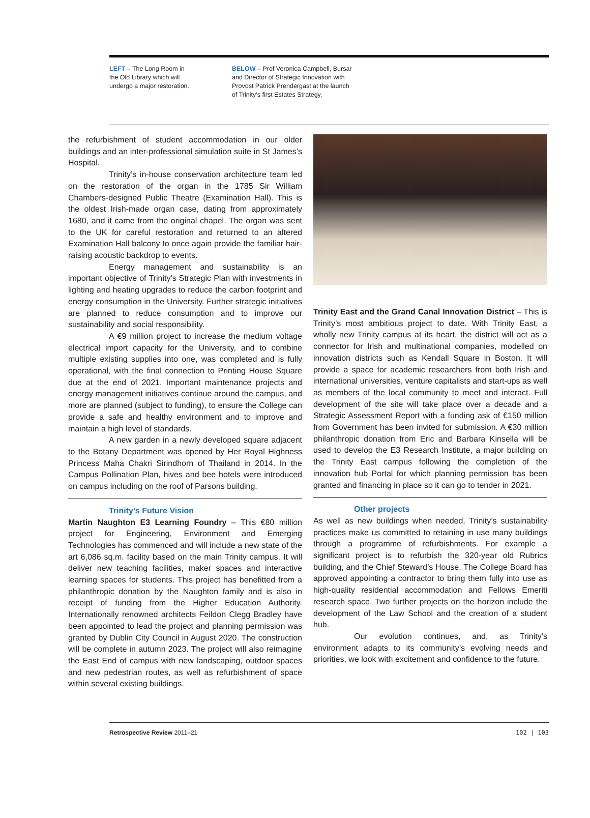LEFT – The Long Room in
the Old Library which will
undergo a major restoration.
BELOW – Prof Veronica Campbell, Bursar
and Director of Strategic Innovation with
Provost Patrick Prendergast at the launch
of Trinity’s first Estates Strategy.
the refurbishment of student accommodation in our older buildings and an inter-professional simulation suite in St James’s Hospital.
Trinity’s in-house conservation architecture team led on the restoration of the organ in the 1785 Sir William Chambers-designed Public Theatre (Examination Hall). This is the oldest Irish-made organ case, dating from approximately 1680, and it came from the original chapel. The organ was sent to the UK for careful restoration and returned to an altered Examination Hall balcony to once again provide the familiar hair-raising acoustic backdrop to events.
Energy management and sustainability is an important objective of Trinity’s Strategic Plan with investments in lighting and heating upgrades to reduce the carbon footprint and energy consumption in the University. Further strategic initiatives are planned to reduce consumption and to improve our sustainability and social responsibility.
A €9 million project to increase the medium voltage electrical import capacity for the University, and to combine multiple existing supplies into one, was completed and is fully operational, with the final connection to Printing House Square due at the end of 2021. Important maintenance projects and energy management initiatives continue around the campus, and more are planned (subject to funding), to ensure the College can provide a safe and healthy environment and to improve and maintain a high level of standards.
A new garden in a newly developed square adjacent to the Botany Department was opened by Her Royal Highness Princess Maha Chakri Sirindhorn of Thailand in 2014. In the Campus Pollination Plan, hives and bee hotels were introduced on campus including on the roof of Parsons building.
Trinity’s Future Vision
Martin Naughton E3 Learning Foundry – This €80 million project for Engineering, Environment and Emerging Technologies has commenced and will include a new state of the art 6,086 sq.m. facility based on the main Trinity campus. It will deliver new teaching facilities, maker spaces and interactive learning spaces for students. This project has benefitted from a philanthropic donation by the Naughton family and is also in receipt of funding from the Higher Education Authority. Internationally renowned architects Feildon Clegg Bradley have been appointed to lead the project and planning permission was granted by Dublin City Council in August 2020. The construction will be complete in autumn 2023. The project will also reimagine the East End of campus with new landscaping, outdoor spaces and new pedestrian routes, as well as refurbishment of space within several existing buildings.
Trinity East and the Grand Canal Innovation District – This is Trinity’s most ambitious project to date. With Trinity East, a wholly new Trinity campus at its heart, the district will act as a connector for Irish and multinational companies, modelled on innovation districts such as Kendall Square in Boston. It will provide a space for academic researchers from both Irish and international universities, venture capitalists and start-ups as well as members of the local community to meet and interact. Full development of the site will take place over a decade and a Strategic Assessment Report with a funding ask of €150 million from Government has been invited for submission. A €30 million philanthropic donation from Eric and Barbara Kinsella will be used to develop the E3 Research Institute, a major building on the Trinity East campus following the completion of the innovation hub Portal for which planning permission has been granted and financing in place so it can go to tender in 2021.
Other projects
As well as new buildings when needed, Trinity’s sustainability practices make us committed to retaining in use many buildings through a programme of refurbishments. For example a significant project is to refurbish the 320-year old Rubrics building, and the Chief Steward’s House. The College Board has approved appointing a contractor to bring them fully into use as high-quality residential accommodation and Fellows Emeriti research space. Two further projects on the horizon include the development of the Law School and the creation of a student hub.
Our evolution continues, and, as Trinity’s environment adapts to its community’s evolving needs and priorities, we look with excitement and confidence to the future.
Retrospective Review 2011–21 102 | 103